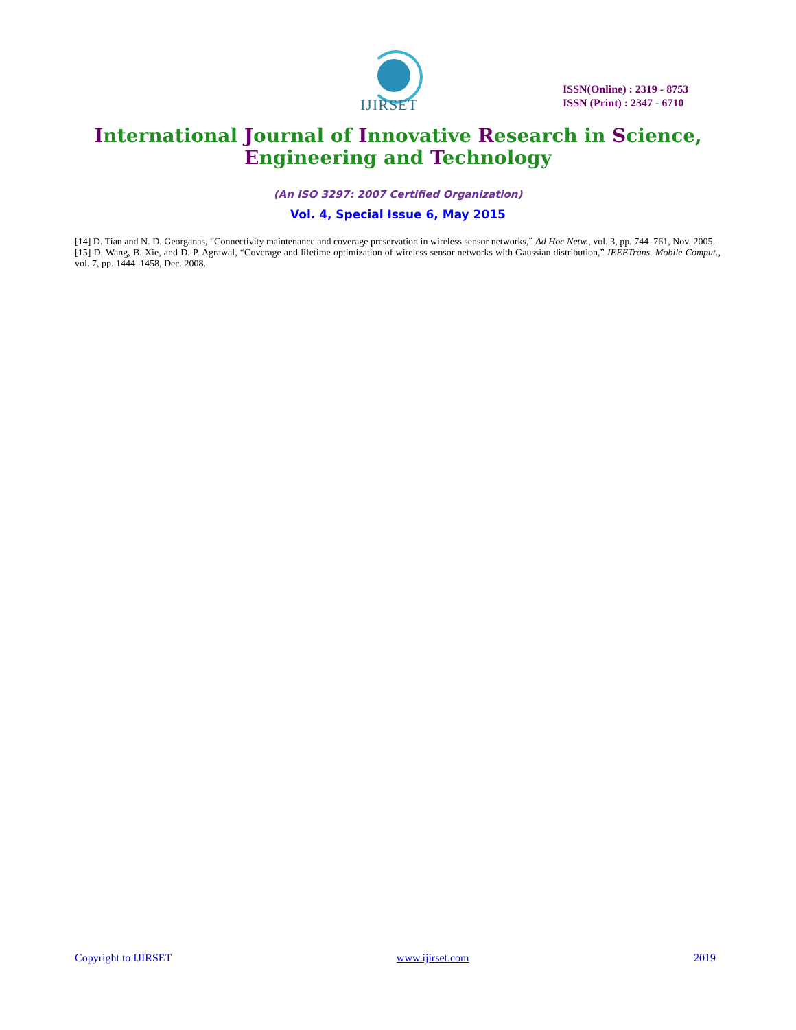IJIRSET
ISSN(Online) : 2319 - 8753
ISSN (Print) : 2347 - 6710
International Journal of Innovative Research in Science,
Engineering and Technology
(An ISO 3297: 2007 Certified Organization)
Vol. 4, Special Issue 6, May 2015
[14] D. Tian and N. D. Georganas, “Connectivity maintenance and coverage preservation in wireless sensor networks,” Ad Hoc Netw., vol. 3, pp. 744–761, Nov. 2005.
[15] D. Wang, B. Xie, and D. P. Agrawal, “Coverage and lifetime optimization of wireless sensor networks with Gaussian distribution,” IEEETrans. Mobile Comput., vol. 7, pp. 1444–1458, Dec. 2008.
Copyright to IJIRSET www.ijirset.com 2019